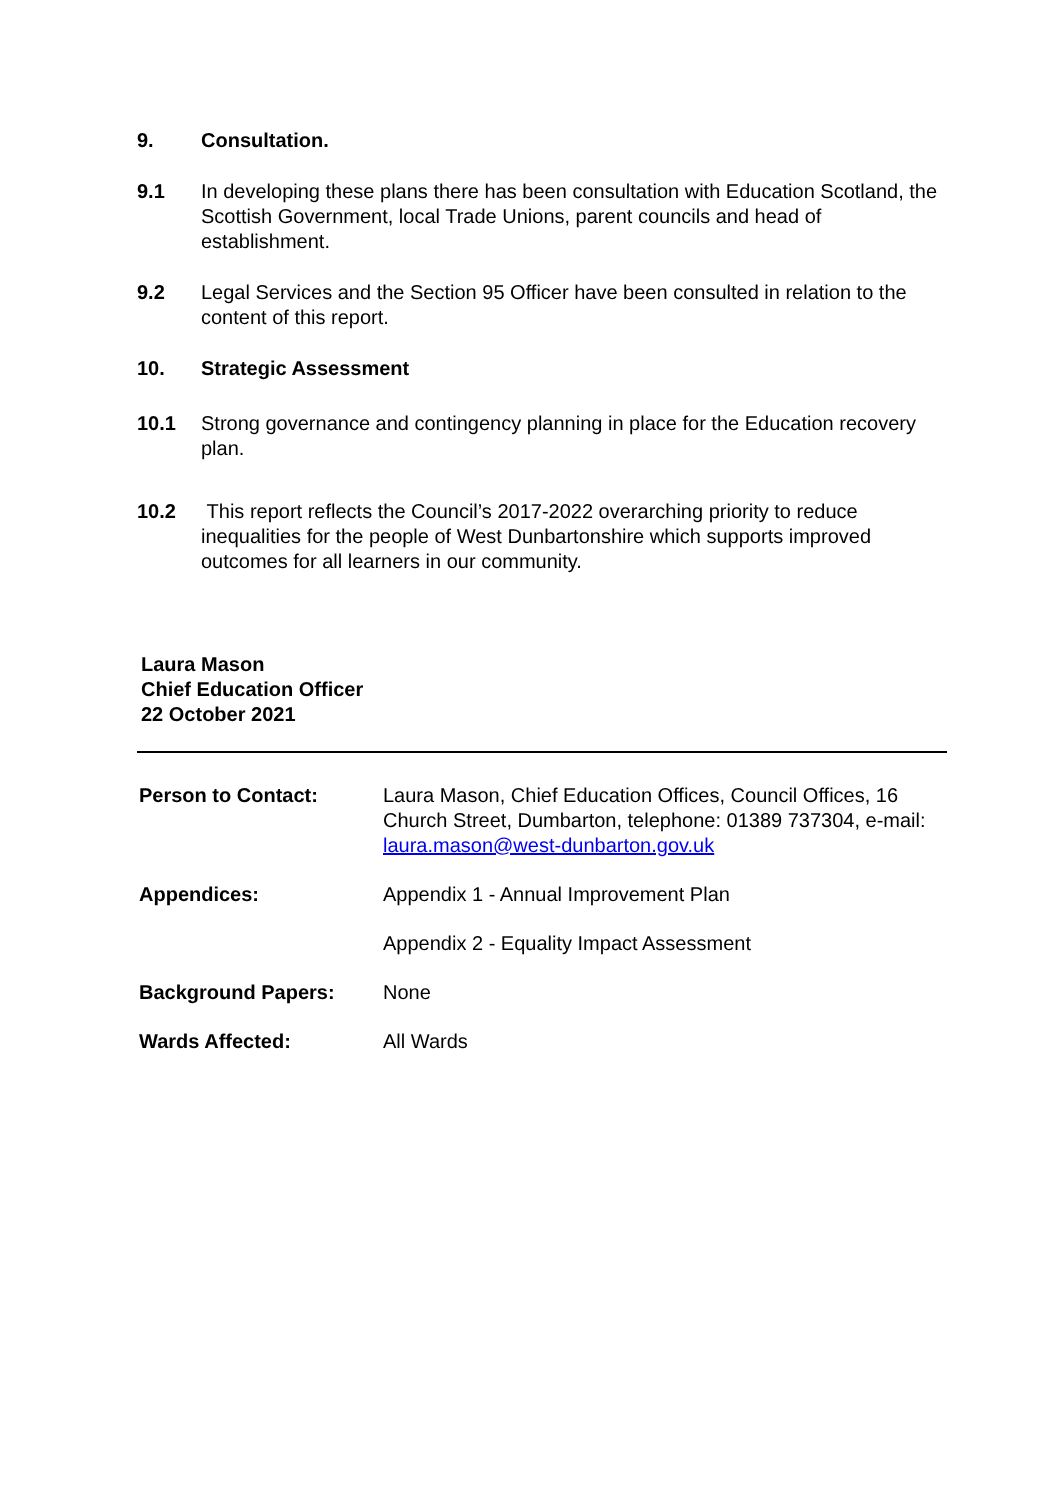9. Consultation.
9.1 In developing these plans there has been consultation with Education Scotland, the Scottish Government, local Trade Unions, parent councils and head of establishment.
9.2 Legal Services and the Section 95 Officer have been consulted in relation to the content of this report.
10. Strategic Assessment
10.1 Strong governance and contingency planning in place for the Education recovery plan.
10.2 This report reflects the Council’s 2017-2022 overarching priority to reduce inequalities for the people of West Dunbartonshire which supports improved outcomes for all learners in our community.
Laura Mason
Chief Education Officer
22 October 2021
| Person to Contact: | Laura Mason, Chief Education Offices, Council Offices, 16 Church Street, Dumbarton, telephone: 01389 737304, e-mail: laura.mason@west-dunbarton.gov.uk |
| Appendices: | Appendix 1 - Annual Improvement Plan |
| | Appendix 2 - Equality Impact Assessment |
| Background Papers: | None |
| Wards Affected: | All Wards |